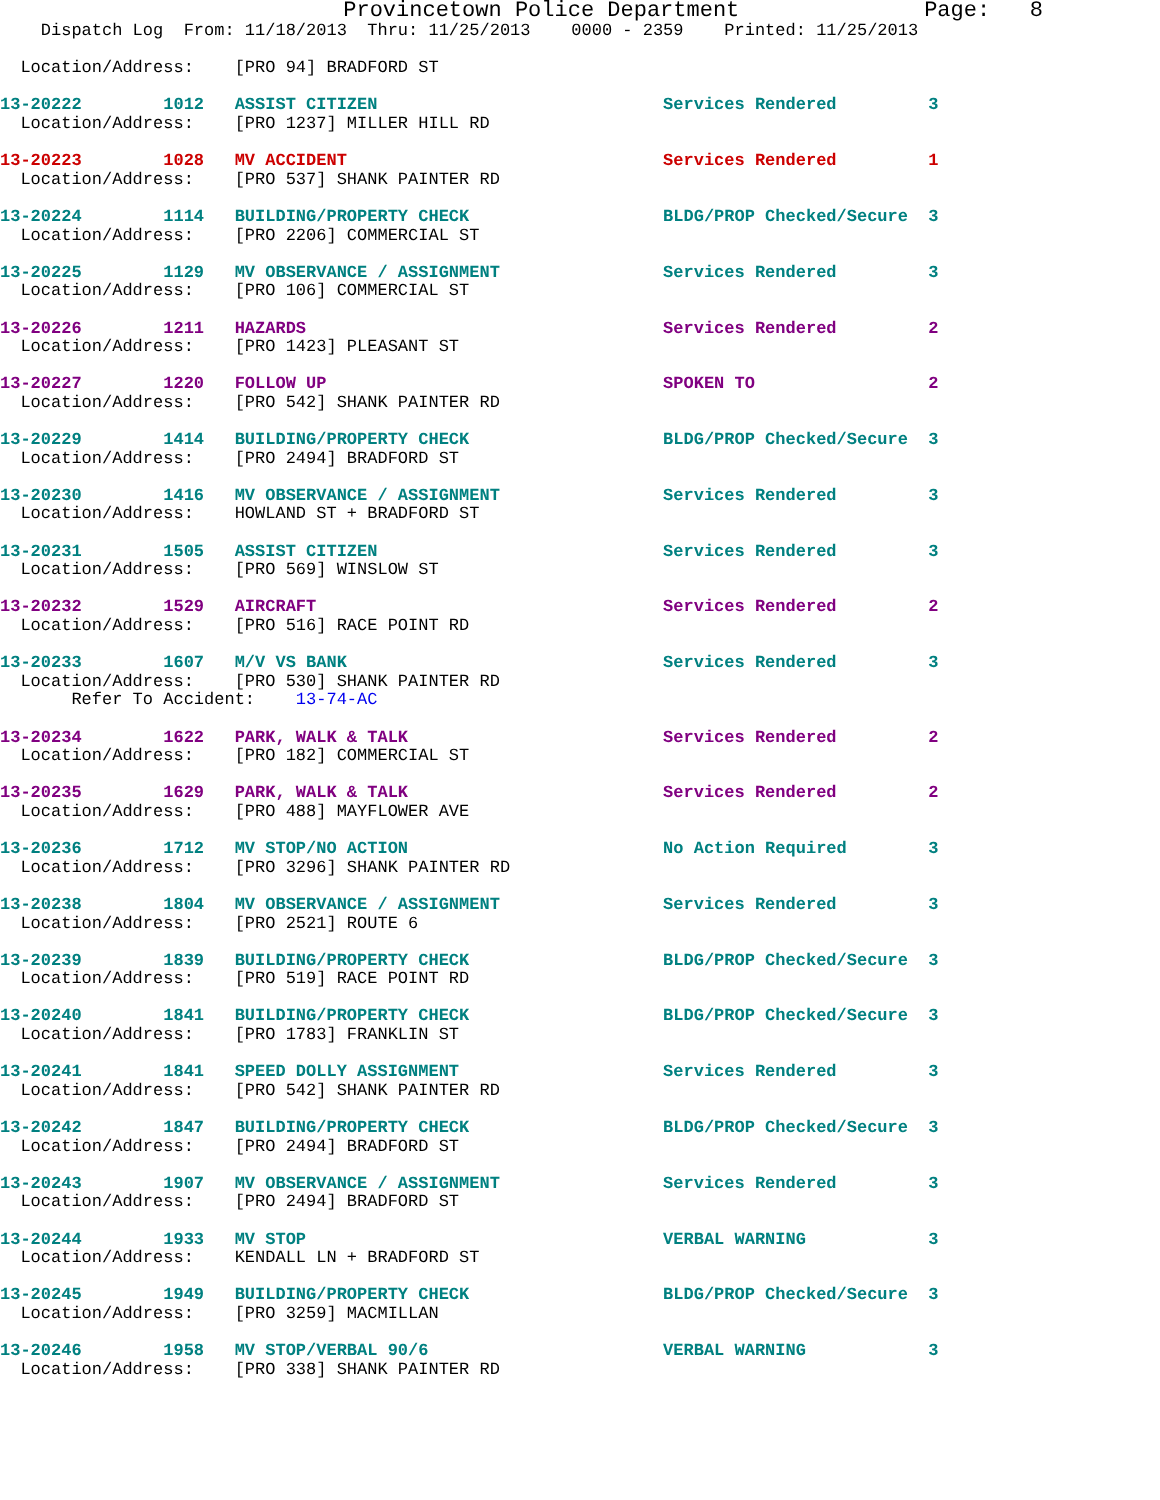Provincetown Police Department              Page:   8
    Dispatch Log  From: 11/18/2013  Thru: 11/25/2013    0000 - 2359    Printed: 11/25/2013

  Location/Address:    [PRO 94] BRADFORD ST
13-20222        1012   ASSIST CITIZEN                            Services Rendered         3
  Location/Address:    [PRO 1237] MILLER HILL RD
13-20223        1028   MV ACCIDENT                               Services Rendered         1
  Location/Address:    [PRO 537] SHANK PAINTER RD
13-20224        1114   BUILDING/PROPERTY CHECK                   BLDG/PROP Checked/Secure  3
  Location/Address:    [PRO 2206] COMMERCIAL ST
13-20225        1129   MV OBSERVANCE / ASSIGNMENT                Services Rendered         3
  Location/Address:    [PRO 106] COMMERCIAL ST
13-20226        1211   HAZARDS                                   Services Rendered         2
  Location/Address:    [PRO 1423] PLEASANT ST
13-20227        1220   FOLLOW UP                                 SPOKEN TO                 2
  Location/Address:    [PRO 542] SHANK PAINTER RD
13-20229        1414   BUILDING/PROPERTY CHECK                   BLDG/PROP Checked/Secure  3
  Location/Address:    [PRO 2494] BRADFORD ST
13-20230        1416   MV OBSERVANCE / ASSIGNMENT                Services Rendered         3
  Location/Address:    HOWLAND ST + BRADFORD ST
13-20231        1505   ASSIST CITIZEN                            Services Rendered         3
  Location/Address:    [PRO 569] WINSLOW ST
13-20232        1529   AIRCRAFT                                  Services Rendered         2
  Location/Address:    [PRO 516] RACE POINT RD
13-20233        1607   M/V VS BANK                               Services Rendered         3
  Location/Address:    [PRO 530] SHANK PAINTER RD
       Refer To Accident:    13-74-AC
13-20234        1622   PARK, WALK & TALK                         Services Rendered         2
  Location/Address:    [PRO 182] COMMERCIAL ST
13-20235        1629   PARK, WALK & TALK                         Services Rendered         2
  Location/Address:    [PRO 488] MAYFLOWER AVE
13-20236        1712   MV STOP/NO ACTION                         No Action Required        3
  Location/Address:    [PRO 3296] SHANK PAINTER RD
13-20238        1804   MV OBSERVANCE / ASSIGNMENT                Services Rendered         3
  Location/Address:    [PRO 2521] ROUTE 6
13-20239        1839   BUILDING/PROPERTY CHECK                   BLDG/PROP Checked/Secure  3
  Location/Address:    [PRO 519] RACE POINT RD
13-20240        1841   BUILDING/PROPERTY CHECK                   BLDG/PROP Checked/Secure  3
  Location/Address:    [PRO 1783] FRANKLIN ST
13-20241        1841   SPEED DOLLY ASSIGNMENT                    Services Rendered         3
  Location/Address:    [PRO 542] SHANK PAINTER RD
13-20242        1847   BUILDING/PROPERTY CHECK                   BLDG/PROP Checked/Secure  3
  Location/Address:    [PRO 2494] BRADFORD ST
13-20243        1907   MV OBSERVANCE / ASSIGNMENT                Services Rendered         3
  Location/Address:    [PRO 2494] BRADFORD ST
13-20244        1933   MV STOP                                   VERBAL WARNING            3
  Location/Address:    KENDALL LN + BRADFORD ST
13-20245        1949   BUILDING/PROPERTY CHECK                   BLDG/PROP Checked/Secure  3
  Location/Address:    [PRO 3259] MACMILLAN
13-20246        1958   MV STOP/VERBAL 90/6                       VERBAL WARNING            3
  Location/Address:    [PRO 338] SHANK PAINTER RD